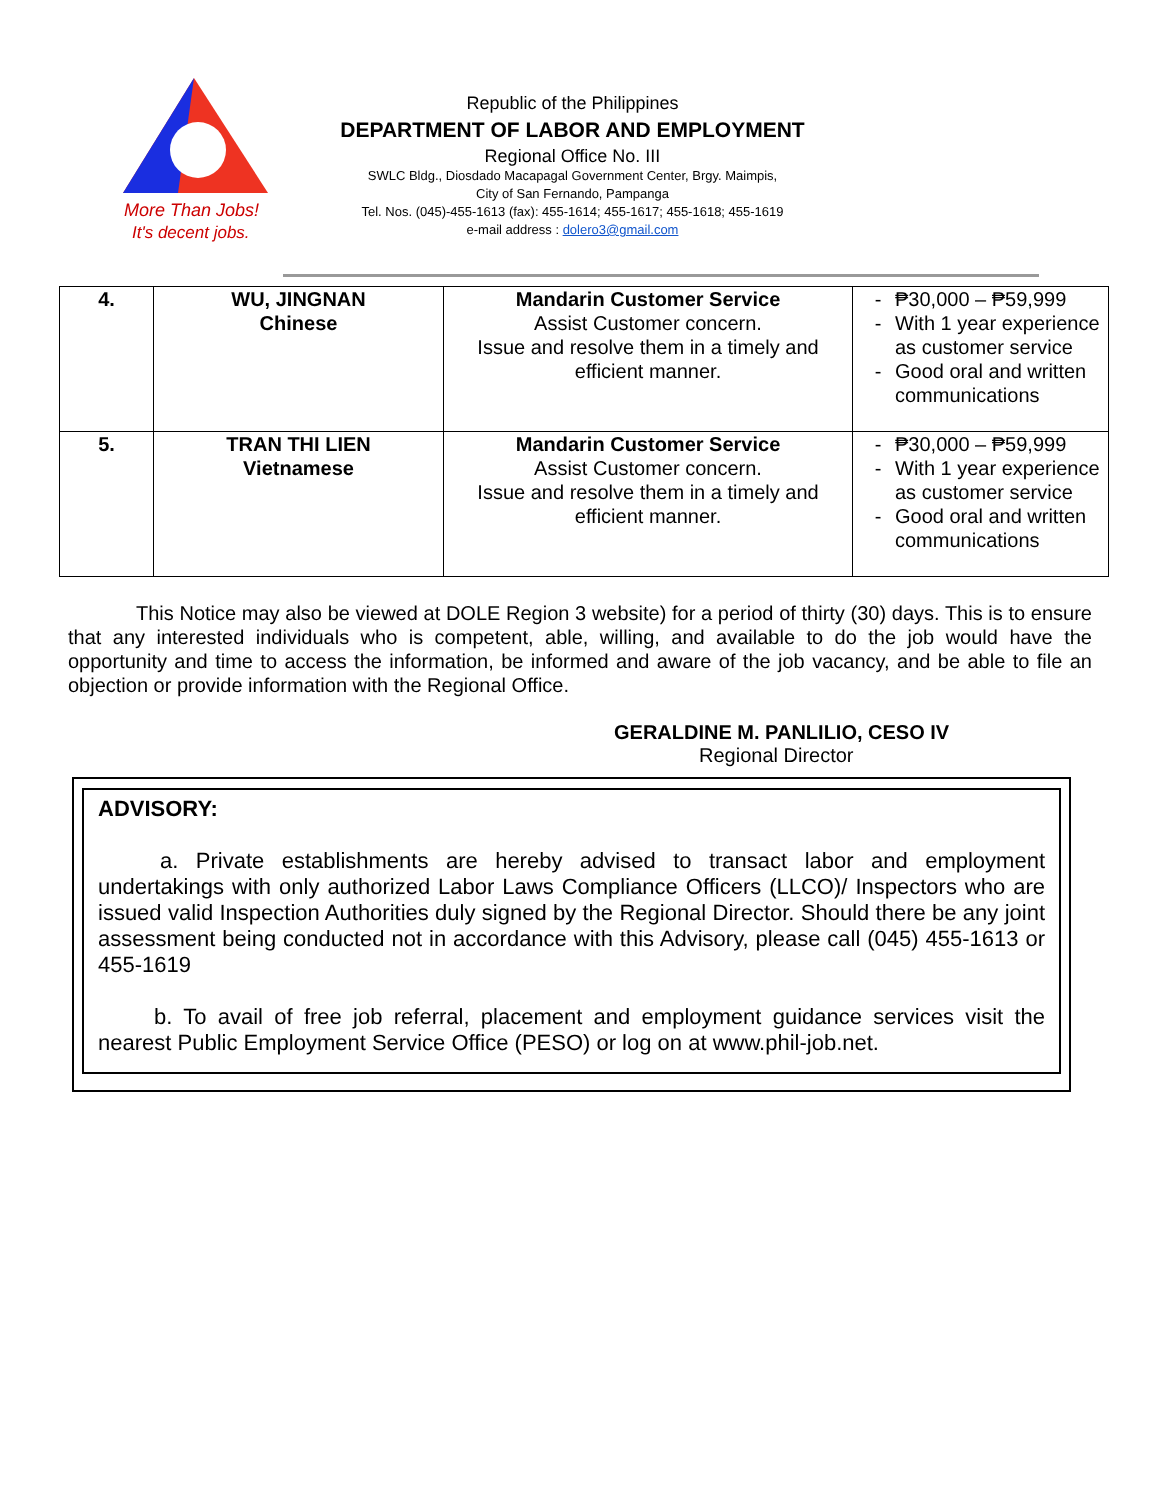More Than Jobs!
It's decent jobs.
Republic of the Philippines
DEPARTMENT OF LABOR AND EMPLOYMENT
Regional Office No. III
SWLC Bldg., Diosdado Macapagal Government Center, Brgy. Maimpis,
City of San Fernando, Pampanga
Tel. Nos. (045)-455-1613 (fax): 455-1614; 455-1617; 455-1618; 455-1619
e-mail address : dolero3@gmail.com
| 4. | WU, JINGNAN Chinese | Mandarin Customer Service Assist Customer concern. Issue and resolve them in a timely and efficient manner. | - ₱30,000 – ₱59,999 - With 1 year experience as customer service - Good oral and written communications |
| 5. | TRAN THI LIEN Vietnamese | Mandarin Customer Service Assist Customer concern. Issue and resolve them in a timely and efficient manner. | - ₱30,000 – ₱59,999 - With 1 year experience as customer service - Good oral and written communications |
This Notice may also be viewed at DOLE Region 3 website) for a period of thirty (30) days. This is to ensure that any interested individuals who is competent, able, willing, and available to do the job would have the opportunity and time to access the information, be informed and aware of the job vacancy, and be able to file an objection or provide information with the Regional Office.
GERALDINE M. PANLILIO, CESO IV
Regional Director
ADVISORY:
a. Private establishments are hereby advised to transact labor and employment undertakings with only authorized Labor Laws Compliance Officers (LLCO)/ Inspectors who are issued valid Inspection Authorities duly signed by the Regional Director. Should there be any joint assessment being conducted not in accordance with this Advisory, please call (045) 455-1613 or 455-1619
b. To avail of free job referral, placement and employment guidance services visit the nearest Public Employment Service Office (PESO) or log on at www.phil-job.net.